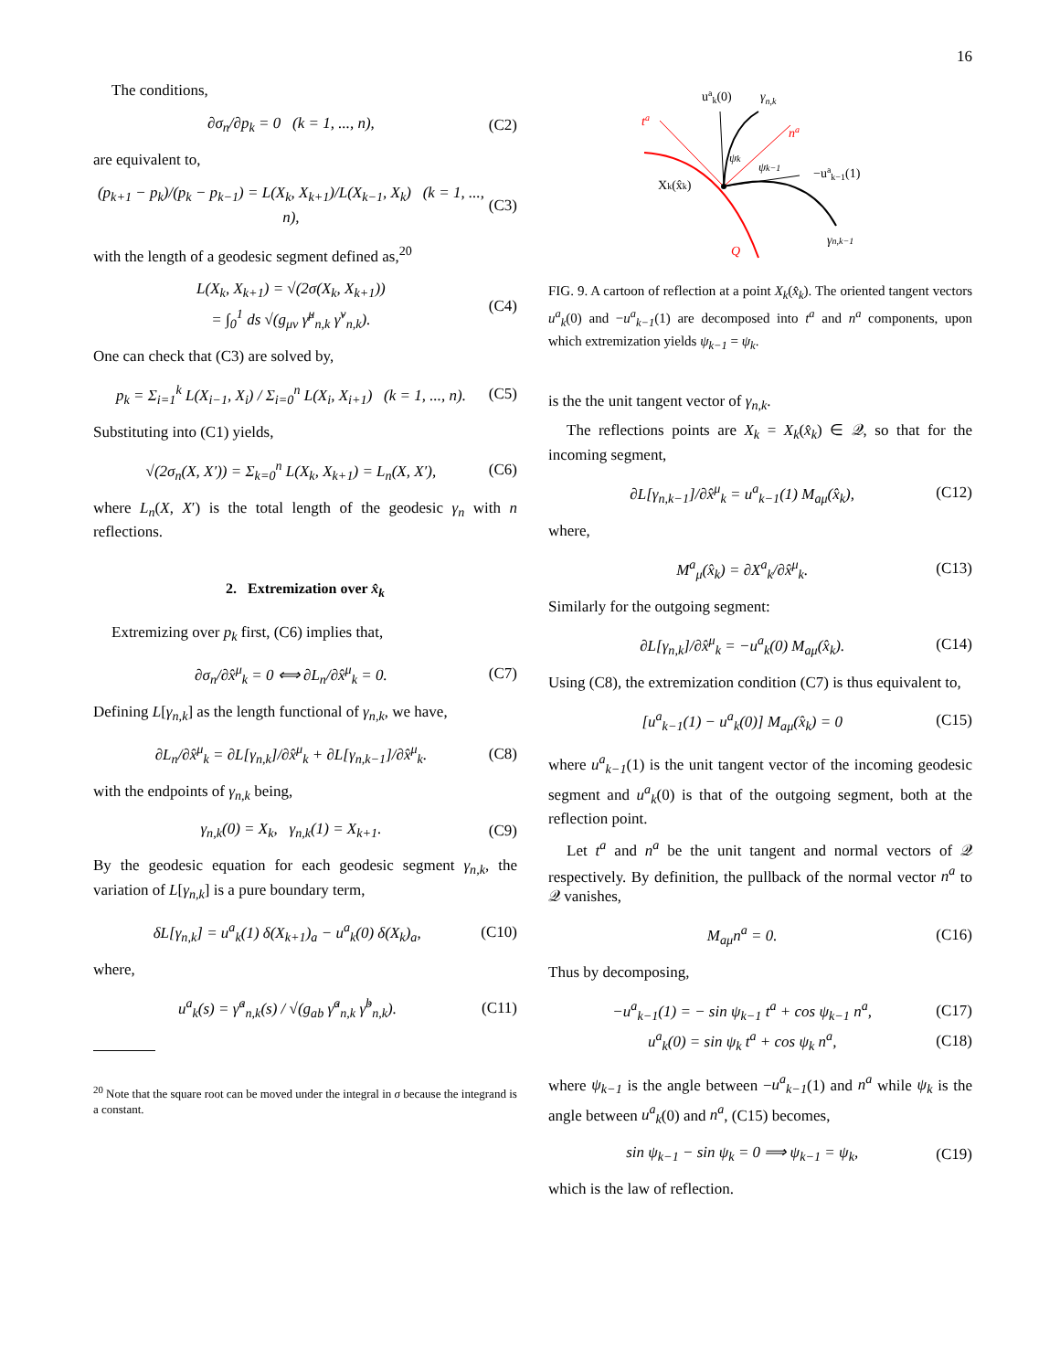16
The conditions,
∂σ<sub>n</sub>/∂p<sub>k</sub> = 0 (k = 1, ..., n), (C2)
are equivalent to,
(p<sub>k+1</sub> − p<sub>k</sub>)/(p<sub>k</sub> − p<sub>k−1</sub>) = L(X<sub>k</sub>, X<sub>k+1</sub>)/L(X<sub>k−1</sub>, X<sub>k</sub>) (k = 1, ..., n), (C3)
with the length of a geodesic segment defined as,<sup>20</sup>
L(X<sub>k</sub>, X<sub>k+1</sub>) = √(2σ(X<sub>k</sub>, X<sub>k+1</sub>))
= ∫<sub>0</sub><sup>1</sup> ds √(g<sub>μν</sub> γ̇<sup>μ</sup><sub>n,k</sub> γ̇<sup>ν</sup><sub>n,k</sub>). (C4)
One can check that (C3) are solved by,
p<sub>k</sub> = Σ<sub>i=1</sub><sup>k</sup> L(X<sub>i−1</sub>, X<sub>i</sub>) / Σ<sub>i=0</sub><sup>n</sup> L(X<sub>i</sub>, X<sub>i+1</sub>) (k = 1, ..., n). (C5)
Substituting into (C1) yields,
√(2σ<sub>n</sub>(X, X′)) = Σ<sub>k=0</sub><sup>n</sup> L(X<sub>k</sub>, X<sub>k+1</sub>) = L<sub>n</sub>(X, X′), (C6)
where L<sub>n</sub>(X, X′) is the total length of the geodesic γ<sub>n</sub> with n reflections.
2. Extremization over x̂<sub>k</sub>
Extremizing over p<sub>k</sub> first, (C6) implies that,
∂σ<sub>n</sub>/∂x̂<sup>μ</sup><sub>k</sub> = 0 ⟺ ∂L<sub>n</sub>/∂x̂<sup>μ</sup><sub>k</sub> = 0. (C7)
Defining L[γ<sub>n,k</sub>] as the length functional of γ<sub>n,k</sub>, we have,
∂L<sub>n</sub>/∂x̂<sup>μ</sup><sub>k</sub> = ∂L[γ<sub>n,k</sub>]/∂x̂<sup>μ</sup><sub>k</sub> + ∂L[γ<sub>n,k−1</sub>]/∂x̂<sup>μ</sup><sub>k</sub>. (C8)
with the endpoints of γ<sub>n,k</sub> being,
γ<sub>n,k</sub>(0) = X<sub>k</sub>, γ<sub>n,k</sub>(1) = X<sub>k+1</sub>. (C9)
By the geodesic equation for each geodesic segment γ<sub>n,k</sub>, the variation of L[γ<sub>n,k</sub>] is a pure boundary term,
δL[γ<sub>n,k</sub>] = u<sup>a</sup><sub>k</sub>(1) δ(X<sub>k+1</sub>)<sub>a</sub> − u<sup>a</sup><sub>k</sub>(0) δ(X<sub>k</sub>)<sub>a</sub>, (C10)
where,
u<sup>a</sup><sub>k</sub>(s) = γ̇<sup>a</sup><sub>n,k</sub>(s) / √(g<sub>ab</sub> γ̇<sup>a</sup><sub>n,k</sub> γ̇<sup>b</sup><sub>n,k</sub>). (C11)
<sup>20</sup> Note that the square root can be moved under the integral in σ because the integrand is a constant.
uak(0)
γn,k
ta
na
ψk
ψk−1
−uak−1(1)
Xk(x̂k)
γn,k−1
Q
FIG. 9. A cartoon of reflection at a point X<sub>k</sub>(x̂<sub>k</sub>). The oriented tangent vectors u<sup>a</sup><sub>k</sub>(0) and −u<sup>a</sup><sub>k−1</sub>(1) are decomposed into t<sup>a</sup> and n<sup>a</sup> components, upon which extremization yields ψ<sub>k−1</sub> = ψ<sub>k</sub>.
is the the unit tangent vector of γ<sub>n,k</sub>.
The reflections points are X<sub>k</sub> = X<sub>k</sub>(x̂<sub>k</sub>) ∈ 𝒬, so that for the incoming segment,
∂L[γ<sub>n,k−1</sub>]/∂x̂<sup>μ</sup><sub>k</sub> = u<sup>a</sup><sub>k−1</sub>(1) M<sub>aμ</sub>(x̂<sub>k</sub>), (C12)
where,
M<sup>a</sup><sub>μ</sub>(x̂<sub>k</sub>) = ∂X<sup>a</sup><sub>k</sub>/∂x̂<sup>μ</sup><sub>k</sub>. (C13)
Similarly for the outgoing segment:
∂L[γ<sub>n,k</sub>]/∂x̂<sup>μ</sup><sub>k</sub> = −u<sup>a</sup><sub>k</sub>(0) M<sub>aμ</sub>(x̂<sub>k</sub>). (C14)
Using (C8), the extremization condition (C7) is thus equivalent to,
[u<sup>a</sup><sub>k−1</sub>(1) − u<sup>a</sup><sub>k</sub>(0)] M<sub>aμ</sub>(x̂<sub>k</sub>) = 0 (C15)
where u<sup>a</sup><sub>k−1</sub>(1) is the unit tangent vector of the incoming geodesic segment and u<sup>a</sup><sub>k</sub>(0) is that of the outgoing segment, both at the reflection point.
Let t<sup>a</sup> and n<sup>a</sup> be the unit tangent and normal vectors of 𝒬 respectively. By definition, the pullback of the normal vector n<sup>a</sup> to 𝒬 vanishes,
M<sub>aμ</sub>n<sup>a</sup> = 0. (C16)
Thus by decomposing,
−u<sup>a</sup><sub>k−1</sub>(1) = − sin ψ<sub>k−1</sub> t<sup>a</sup> + cos ψ<sub>k−1</sub> n<sup>a</sup>, (C17)
u<sup>a</sup><sub>k</sub>(0) = sin ψ<sub>k</sub> t<sup>a</sup> + cos ψ<sub>k</sub> n<sup>a</sup>, (C18)
where ψ<sub>k−1</sub> is the angle between −u<sup>a</sup><sub>k−1</sub>(1) and n<sup>a</sup> while ψ<sub>k</sub> is the angle between u<sup>a</sup><sub>k</sub>(0) and n<sup>a</sup>, (C15) becomes,
sin ψ<sub>k−1</sub> − sin ψ<sub>k</sub> = 0 ⟹ ψ<sub>k−1</sub> = ψ<sub>k</sub>, (C19)
which is the law of reflection.